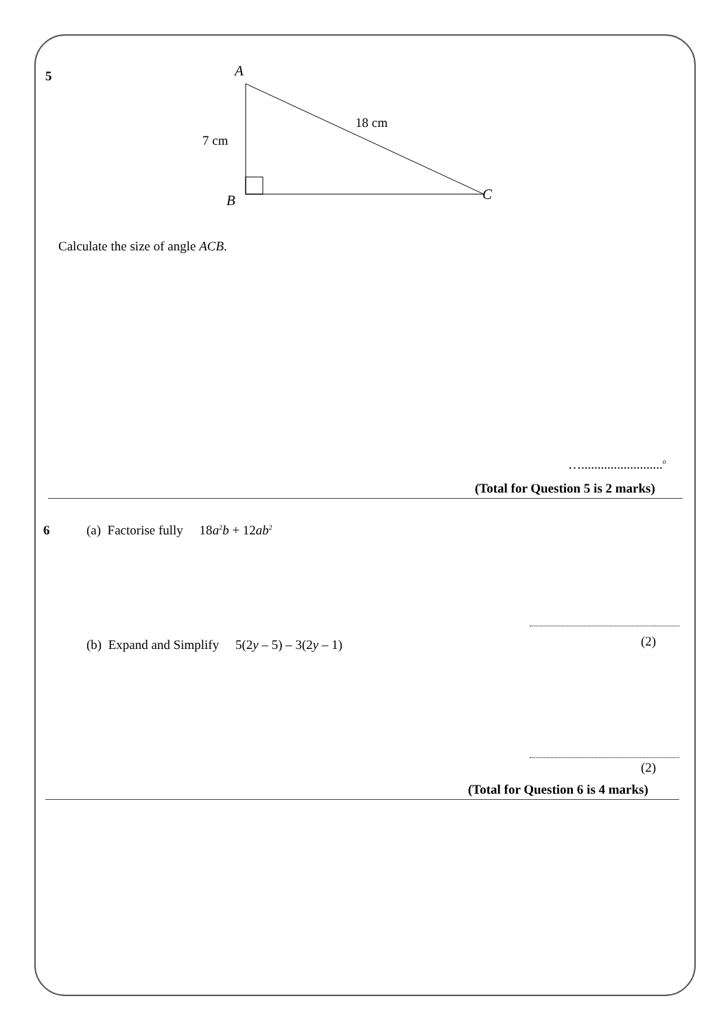5
A
18 cm
7 cm
B
C
Calculate the size of angle ACB.
….........................<sup>o</sup>
(Total for Question 5 is 2 marks)
6
(a) Factorise fully 18a<sup>2</sup>b + 12ab<sup>2</sup>
(2)
(b) Expand and Simplify 5(2y – 5) – 3(2y – 1)
(2)
(Total for Question 6 is 4 marks)